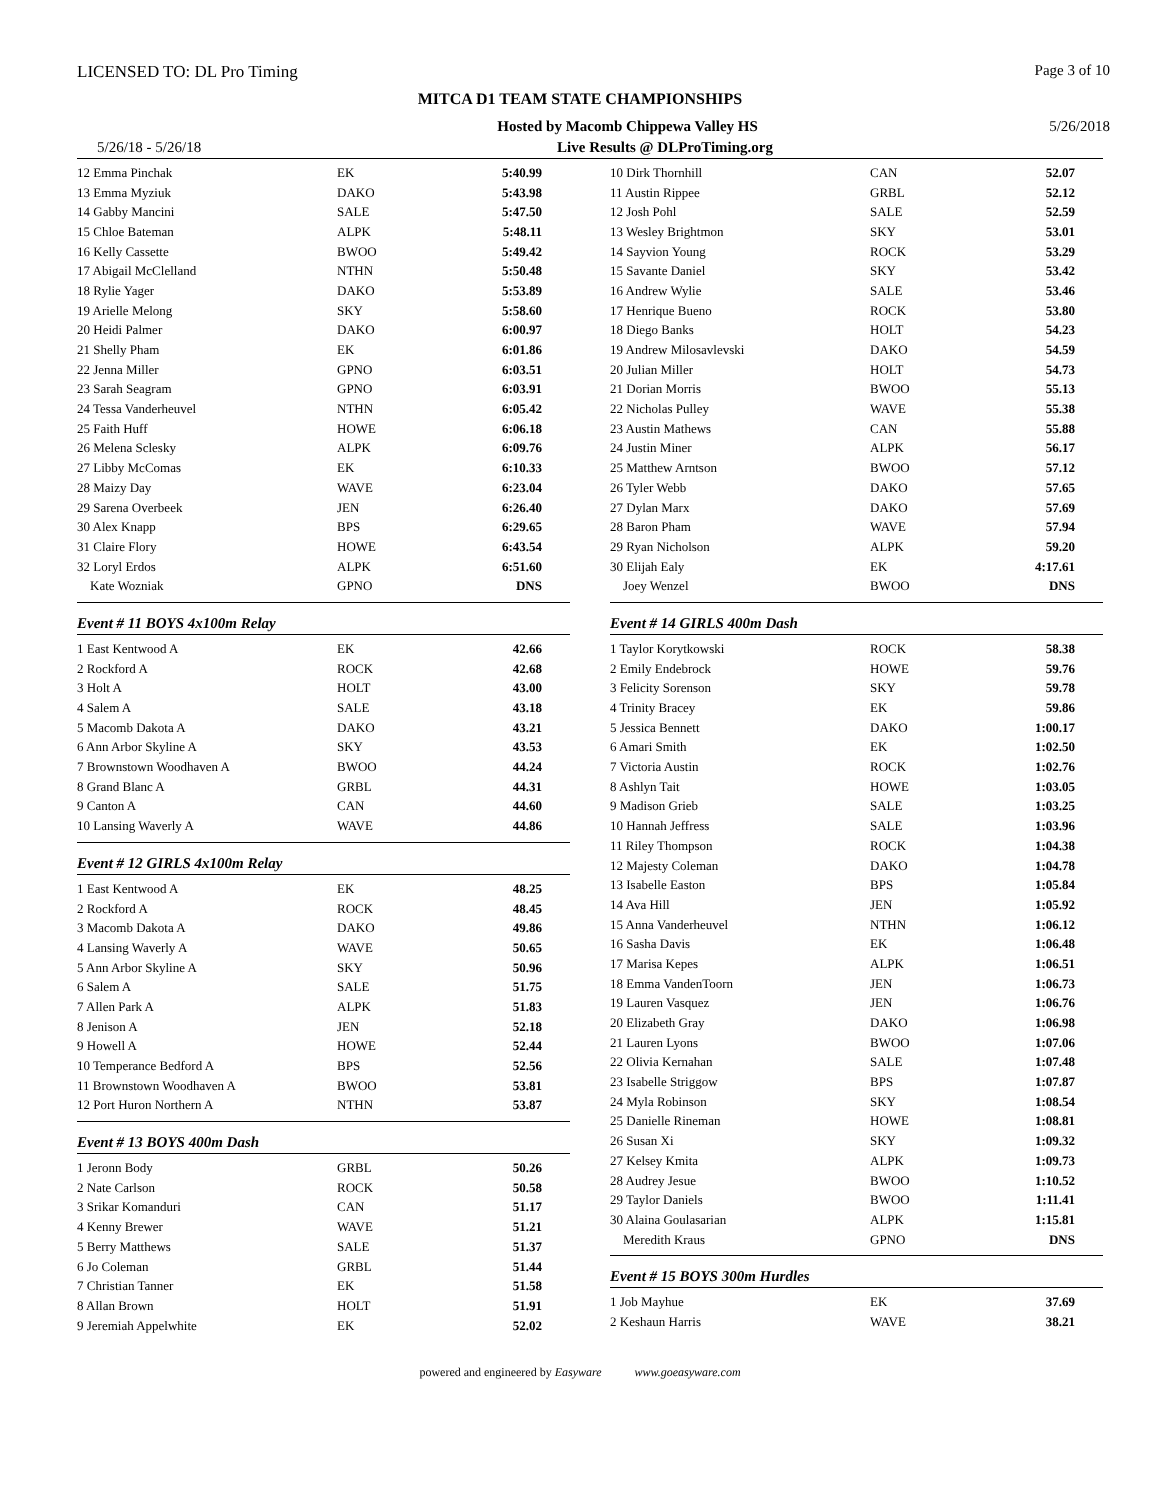LICENSED TO: DL Pro Timing Page 3 of 10
MITCA D1 TEAM STATE CHAMPIONSHIPS
Hosted by Macomb Chippewa Valley HS 5/26/2018
5/26/18 - 5/26/18 Live Results @ DLProTiming.org
| 12 Emma Pinchak | EK | 5:40.99 |
| 13 Emma Myziuk | DAKO | 5:43.98 |
| 14 Gabby Mancini | SALE | 5:47.50 |
| 15 Chloe Bateman | ALPK | 5:48.11 |
| 16 Kelly Cassette | BWOO | 5:49.42 |
| 17 Abigail McClelland | NTHN | 5:50.48 |
| 18 Rylie Yager | DAKO | 5:53.89 |
| 19 Arielle Melong | SKY | 5:58.60 |
| 20 Heidi Palmer | DAKO | 6:00.97 |
| 21 Shelly Pham | EK | 6:01.86 |
| 22 Jenna Miller | GPNO | 6:03.51 |
| 23 Sarah Seagram | GPNO | 6:03.91 |
| 24 Tessa Vanderheuvel | NTHN | 6:05.42 |
| 25 Faith Huff | HOWE | 6:06.18 |
| 26 Melena Sclesky | ALPK | 6:09.76 |
| 27 Libby McComas | EK | 6:10.33 |
| 28 Maizy Day | WAVE | 6:23.04 |
| 29 Sarena Overbeek | JEN | 6:26.40 |
| 30 Alex Knapp | BPS | 6:29.65 |
| 31 Claire Flory | HOWE | 6:43.54 |
| 32 Loryl Erdos | ALPK | 6:51.60 |
| Kate Wozniak | GPNO | DNS |
Event # 11 BOYS 4x100m Relay
| 1 East Kentwood A | EK | 42.66 |
| 2 Rockford A | ROCK | 42.68 |
| 3 Holt A | HOLT | 43.00 |
| 4 Salem A | SALE | 43.18 |
| 5 Macomb Dakota A | DAKO | 43.21 |
| 6 Ann Arbor Skyline A | SKY | 43.53 |
| 7 Brownstown Woodhaven A | BWOO | 44.24 |
| 8 Grand Blanc A | GRBL | 44.31 |
| 9 Canton A | CAN | 44.60 |
| 10 Lansing Waverly A | WAVE | 44.86 |
Event # 12 GIRLS 4x100m Relay
| 1 East Kentwood A | EK | 48.25 |
| 2 Rockford A | ROCK | 48.45 |
| 3 Macomb Dakota A | DAKO | 49.86 |
| 4 Lansing Waverly A | WAVE | 50.65 |
| 5 Ann Arbor Skyline A | SKY | 50.96 |
| 6 Salem A | SALE | 51.75 |
| 7 Allen Park A | ALPK | 51.83 |
| 8 Jenison A | JEN | 52.18 |
| 9 Howell A | HOWE | 52.44 |
| 10 Temperance Bedford A | BPS | 52.56 |
| 11 Brownstown Woodhaven A | BWOO | 53.81 |
| 12 Port Huron Northern A | NTHN | 53.87 |
Event # 13 BOYS 400m Dash
| 1 Jeronn Body | GRBL | 50.26 |
| 2 Nate Carlson | ROCK | 50.58 |
| 3 Srikar Komanduri | CAN | 51.17 |
| 4 Kenny Brewer | WAVE | 51.21 |
| 5 Berry Matthews | SALE | 51.37 |
| 6 Jo Coleman | GRBL | 51.44 |
| 7 Christian Tanner | EK | 51.58 |
| 8 Allan Brown | HOLT | 51.91 |
| 9 Jeremiah Appelwhite | EK | 52.02 |
| 10 Dirk Thornhill | CAN | 52.07 |
| 11 Austin Rippee | GRBL | 52.12 |
| 12 Josh Pohl | SALE | 52.59 |
| 13 Wesley Brightmon | SKY | 53.01 |
| 14 Sayvion Young | ROCK | 53.29 |
| 15 Savante Daniel | SKY | 53.42 |
| 16 Andrew Wylie | SALE | 53.46 |
| 17 Henrique Bueno | ROCK | 53.80 |
| 18 Diego Banks | HOLT | 54.23 |
| 19 Andrew Milosavlevski | DAKO | 54.59 |
| 20 Julian Miller | HOLT | 54.73 |
| 21 Dorian Morris | BWOO | 55.13 |
| 22 Nicholas Pulley | WAVE | 55.38 |
| 23 Austin Mathews | CAN | 55.88 |
| 24 Justin Miner | ALPK | 56.17 |
| 25 Matthew Arntson | BWOO | 57.12 |
| 26 Tyler Webb | DAKO | 57.65 |
| 27 Dylan Marx | DAKO | 57.69 |
| 28 Baron Pham | WAVE | 57.94 |
| 29 Ryan Nicholson | ALPK | 59.20 |
| 30 Elijah Ealy | EK | 4:17.61 |
| Joey Wenzel | BWOO | DNS |
Event # 14 GIRLS 400m Dash
| 1 Taylor Korytkowski | ROCK | 58.38 |
| 2 Emily Endebrock | HOWE | 59.76 |
| 3 Felicity Sorenson | SKY | 59.78 |
| 4 Trinity Bracey | EK | 59.86 |
| 5 Jessica Bennett | DAKO | 1:00.17 |
| 6 Amari Smith | EK | 1:02.50 |
| 7 Victoria Austin | ROCK | 1:02.76 |
| 8 Ashlyn Tait | HOWE | 1:03.05 |
| 9 Madison Grieb | SALE | 1:03.25 |
| 10 Hannah Jeffress | SALE | 1:03.96 |
| 11 Riley Thompson | ROCK | 1:04.38 |
| 12 Majesty Coleman | DAKO | 1:04.78 |
| 13 Isabelle Easton | BPS | 1:05.84 |
| 14 Ava Hill | JEN | 1:05.92 |
| 15 Anna Vanderheuvel | NTHN | 1:06.12 |
| 16 Sasha Davis | EK | 1:06.48 |
| 17 Marisa Kepes | ALPK | 1:06.51 |
| 18 Emma VandenToorn | JEN | 1:06.73 |
| 19 Lauren Vasquez | JEN | 1:06.76 |
| 20 Elizabeth Gray | DAKO | 1:06.98 |
| 21 Lauren Lyons | BWOO | 1:07.06 |
| 22 Olivia Kernahan | SALE | 1:07.48 |
| 23 Isabelle Striggow | BPS | 1:07.87 |
| 24 Myla Robinson | SKY | 1:08.54 |
| 25 Danielle Rineman | HOWE | 1:08.81 |
| 26 Susan Xi | SKY | 1:09.32 |
| 27 Kelsey Kmita | ALPK | 1:09.73 |
| 28 Audrey Jesue | BWOO | 1:10.52 |
| 29 Taylor Daniels | BWOO | 1:11.41 |
| 30 Alaina Goulasarian | ALPK | 1:15.81 |
| Meredith Kraus | GPNO | DNS |
Event # 15 BOYS 300m Hurdles
| 1 Job Mayhue | EK | 37.69 |
| 2 Keshaun Harris | WAVE | 38.21 |
powered and engineered by Easyware www.goeasyware.com